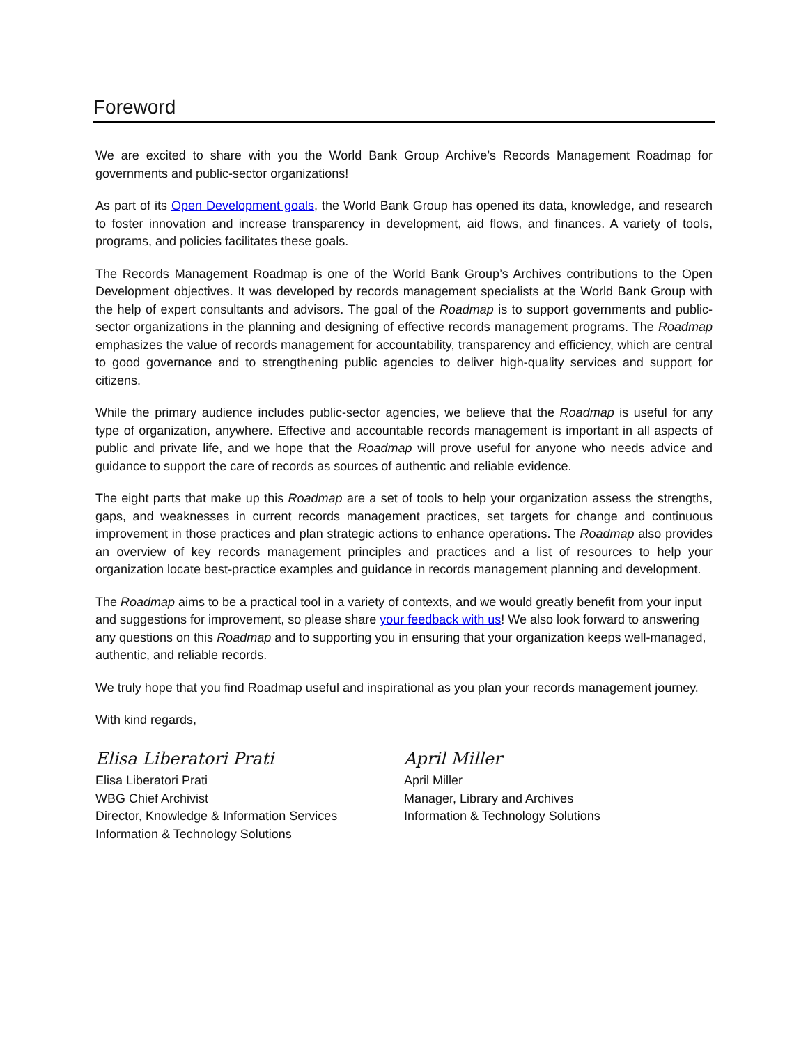Foreword
We are excited to share with you the World Bank Group Archive’s Records Management Roadmap for governments and public-sector organizations!
As part of its Open Development goals, the World Bank Group has opened its data, knowledge, and research to foster innovation and increase transparency in development, aid flows, and finances. A variety of tools, programs, and policies facilitates these goals.
The Records Management Roadmap is one of the World Bank Group’s Archives contributions to the Open Development objectives. It was developed by records management specialists at the World Bank Group with the help of expert consultants and advisors. The goal of the Roadmap is to support governments and public-sector organizations in the planning and designing of effective records management programs. The Roadmap emphasizes the value of records management for accountability, transparency and efficiency, which are central to good governance and to strengthening public agencies to deliver high-quality services and support for citizens.
While the primary audience includes public-sector agencies, we believe that the Roadmap is useful for any type of organization, anywhere. Effective and accountable records management is important in all aspects of public and private life, and we hope that the Roadmap will prove useful for anyone who needs advice and guidance to support the care of records as sources of authentic and reliable evidence.
The eight parts that make up this Roadmap are a set of tools to help your organization assess the strengths, gaps, and weaknesses in current records management practices, set targets for change and continuous improvement in those practices and plan strategic actions to enhance operations. The Roadmap also provides an overview of key records management principles and practices and a list of resources to help your organization locate best-practice examples and guidance in records management planning and development.
The Roadmap aims to be a practical tool in a variety of contexts, and we would greatly benefit from your input and suggestions for improvement, so please share your feedback with us! We also look forward to answering any questions on this Roadmap and to supporting you in ensuring that your organization keeps well-managed, authentic, and reliable records.
We truly hope that you find Roadmap useful and inspirational as you plan your records management journey.
With kind regards,
Elisa Liberatori Prati
Elisa Liberatori Prati
WBG Chief Archivist
Director, Knowledge & Information Services
Information & Technology Solutions
April Miller
April Miller
Manager, Library and Archives
Information & Technology Solutions